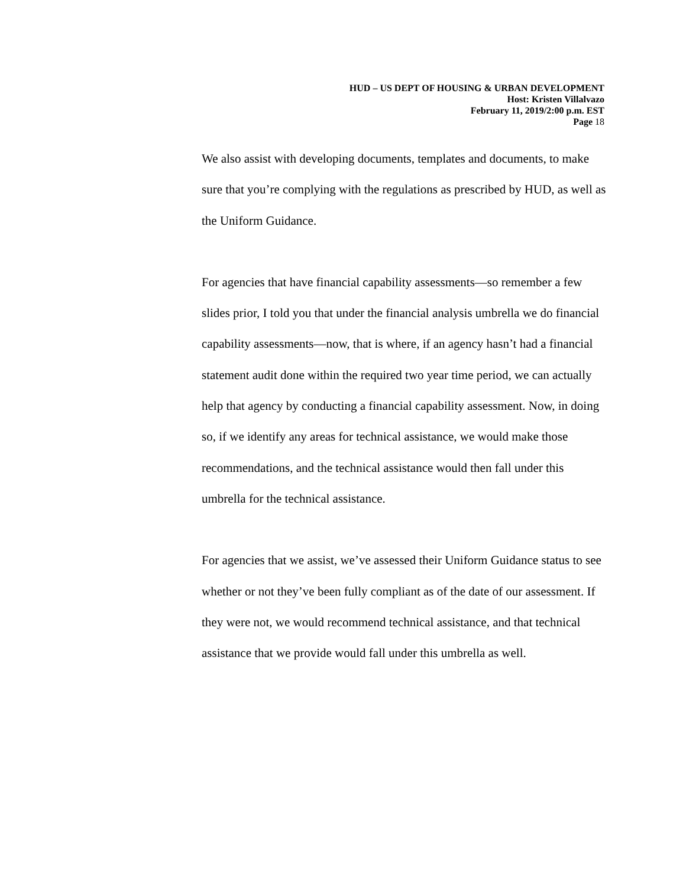HUD – US DEPT OF HOUSING & URBAN DEVELOPMENT
Host: Kristen Villalvazo
February 11, 2019/2:00 p.m. EST
Page 18
We also assist with developing documents, templates and documents, to make sure that you’re complying with the regulations as prescribed by HUD, as well as the Uniform Guidance.
For agencies that have financial capability assessments—so remember a few slides prior, I told you that under the financial analysis umbrella we do financial capability assessments—now, that is where, if an agency hasn’t had a financial statement audit done within the required two year time period, we can actually help that agency by conducting a financial capability assessment. Now, in doing so, if we identify any areas for technical assistance, we would make those recommendations, and the technical assistance would then fall under this umbrella for the technical assistance.
For agencies that we assist, we’ve assessed their Uniform Guidance status to see whether or not they’ve been fully compliant as of the date of our assessment. If they were not, we would recommend technical assistance, and that technical assistance that we provide would fall under this umbrella as well.